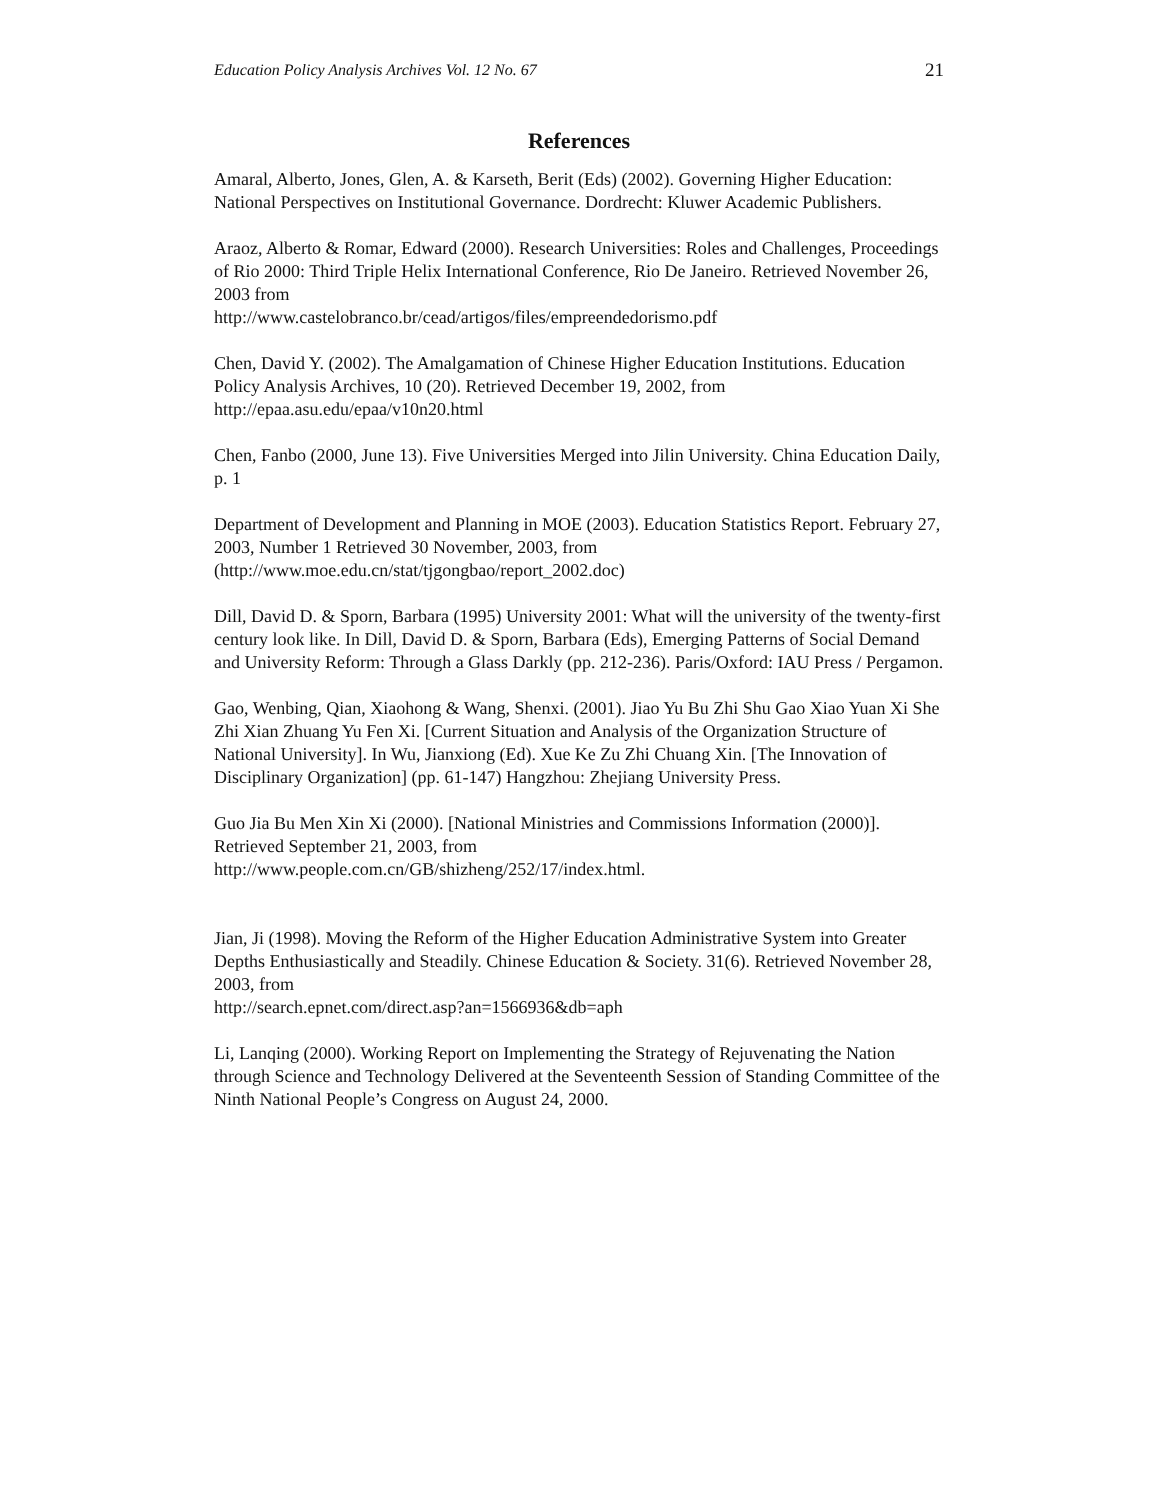Education Policy Analysis Archives Vol. 12 No. 67 21
References
Amaral, Alberto, Jones, Glen, A. & Karseth, Berit (Eds) (2002). Governing Higher Education: National Perspectives on Institutional Governance. Dordrecht: Kluwer Academic Publishers.
Araoz, Alberto & Romar, Edward (2000). Research Universities: Roles and Challenges, Proceedings of Rio 2000: Third Triple Helix International Conference, Rio De Janeiro. Retrieved November 26, 2003 from
http://www.castelobranco.br/cead/artigos/files/empreendedorismo.pdf
Chen, David Y. (2002). The Amalgamation of Chinese Higher Education Institutions. Education Policy Analysis Archives, 10 (20). Retrieved December 19, 2002, from http://epaa.asu.edu/epaa/v10n20.html
Chen, Fanbo (2000, June 13). Five Universities Merged into Jilin University. China Education Daily, p. 1
Department of Development and Planning in MOE (2003). Education Statistics Report. February 27, 2003, Number 1 Retrieved 30 November, 2003, from (http://www.moe.edu.cn/stat/tjgongbao/report_2002.doc)
Dill, David D. & Sporn, Barbara (1995) University 2001: What will the university of the twenty-first century look like. In Dill, David D. & Sporn, Barbara (Eds), Emerging Patterns of Social Demand and University Reform: Through a Glass Darkly (pp. 212-236). Paris/Oxford: IAU Press / Pergamon.
Gao, Wenbing, Qian, Xiaohong & Wang, Shenxi. (2001). Jiao Yu Bu Zhi Shu Gao Xiao Yuan Xi She Zhi Xian Zhuang Yu Fen Xi. [Current Situation and Analysis of the Organization Structure of National University]. In Wu, Jianxiong (Ed). Xue Ke Zu Zhi Chuang Xin. [The Innovation of Disciplinary Organization] (pp. 61-147) Hangzhou: Zhejiang University Press.
Guo Jia Bu Men Xin Xi (2000). [National Ministries and Commissions Information (2000)]. Retrieved September 21, 2003, from
http://www.people.com.cn/GB/shizheng/252/17/index.html.
Jian, Ji (1998). Moving the Reform of the Higher Education Administrative System into Greater Depths Enthusiastically and Steadily. Chinese Education & Society. 31(6). Retrieved November 28, 2003, from
http://search.epnet.com/direct.asp?an=1566936&db=aph
Li, Lanqing (2000). Working Report on Implementing the Strategy of Rejuvenating the Nation through Science and Technology Delivered at the Seventeenth Session of Standing Committee of the Ninth National People’s Congress on August 24, 2000.